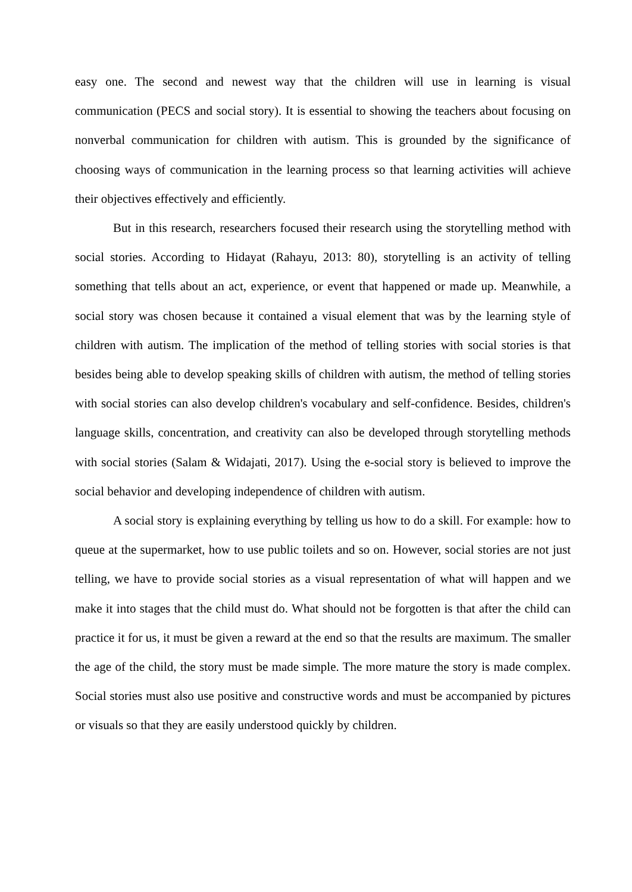easy one. The second and newest way that the children will use in learning is visual communication (PECS and social story). It is essential to showing the teachers about focusing on nonverbal communication for children with autism. This is grounded by the significance of choosing ways of communication in the learning process so that learning activities will achieve their objectives effectively and efficiently.
But in this research, researchers focused their research using the storytelling method with social stories. According to Hidayat (Rahayu, 2013: 80), storytelling is an activity of telling something that tells about an act, experience, or event that happened or made up. Meanwhile, a social story was chosen because it contained a visual element that was by the learning style of children with autism. The implication of the method of telling stories with social stories is that besides being able to develop speaking skills of children with autism, the method of telling stories with social stories can also develop children's vocabulary and self-confidence. Besides, children's language skills, concentration, and creativity can also be developed through storytelling methods with social stories (Salam & Widajati, 2017). Using the e-social story is believed to improve the social behavior and developing independence of children with autism.
A social story is explaining everything by telling us how to do a skill. For example: how to queue at the supermarket, how to use public toilets and so on. However, social stories are not just telling, we have to provide social stories as a visual representation of what will happen and we make it into stages that the child must do. What should not be forgotten is that after the child can practice it for us, it must be given a reward at the end so that the results are maximum. The smaller the age of the child, the story must be made simple. The more mature the story is made complex. Social stories must also use positive and constructive words and must be accompanied by pictures or visuals so that they are easily understood quickly by children.